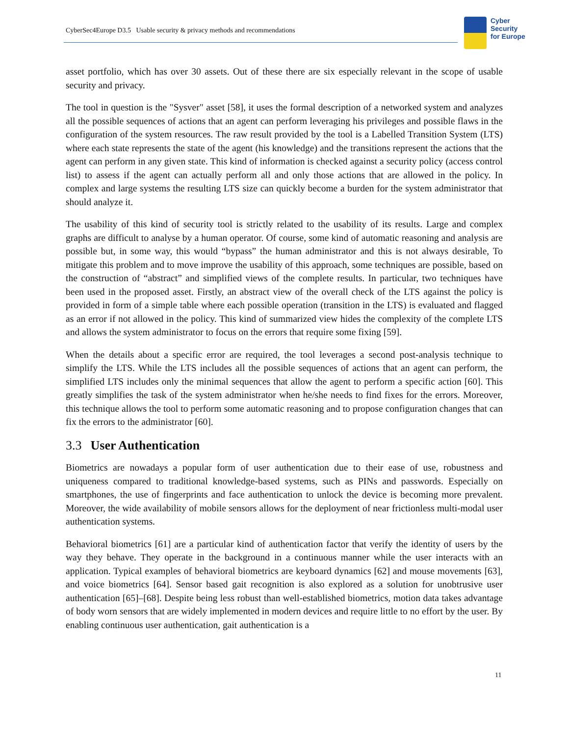CyberSec4Europe D3.5 Usable security & privacy methods and recommendations
Cyber
Security
for Europe
asset portfolio, which has over 30 assets. Out of these there are six especially relevant in the scope of usable security and privacy.
The tool in question is the "Sysver" asset [58], it uses the formal description of a networked system and analyzes all the possible sequences of actions that an agent can perform leveraging his privileges and possible flaws in the configuration of the system resources. The raw result provided by the tool is a Labelled Transition System (LTS) where each state represents the state of the agent (his knowledge) and the transitions represent the actions that the agent can perform in any given state. This kind of information is checked against a security policy (access control list) to assess if the agent can actually perform all and only those actions that are allowed in the policy. In complex and large systems the resulting LTS size can quickly become a burden for the system administrator that should analyze it.
The usability of this kind of security tool is strictly related to the usability of its results. Large and complex graphs are difficult to analyse by a human operator. Of course, some kind of automatic reasoning and analysis are possible but, in some way, this would “bypass” the human administrator and this is not always desirable, To mitigate this problem and to move improve the usability of this approach, some techniques are possible, based on the construction of “abstract” and simplified views of the complete results. In particular, two techniques have been used in the proposed asset. Firstly, an abstract view of the overall check of the LTS against the policy is provided in form of a simple table where each possible operation (transition in the LTS) is evaluated and flagged as an error if not allowed in the policy. This kind of summarized view hides the complexity of the complete LTS and allows the system administrator to focus on the errors that require some fixing [59].
When the details about a specific error are required, the tool leverages a second post-analysis technique to simplify the LTS. While the LTS includes all the possible sequences of actions that an agent can perform, the simplified LTS includes only the minimal sequences that allow the agent to perform a specific action [60]. This greatly simplifies the task of the system administrator when he/she needs to find fixes for the errors. Moreover, this technique allows the tool to perform some automatic reasoning and to propose configuration changes that can fix the errors to the administrator [60].
3.3 User Authentication
Biometrics are nowadays a popular form of user authentication due to their ease of use, robustness and uniqueness compared to traditional knowledge-based systems, such as PINs and passwords. Especially on smartphones, the use of fingerprints and face authentication to unlock the device is becoming more prevalent. Moreover, the wide availability of mobile sensors allows for the deployment of near frictionless multi-modal user authentication systems.
Behavioral biometrics [61] are a particular kind of authentication factor that verify the identity of users by the way they behave. They operate in the background in a continuous manner while the user interacts with an application. Typical examples of behavioral biometrics are keyboard dynamics [62] and mouse movements [63], and voice biometrics [64]. Sensor based gait recognition is also explored as a solution for unobtrusive user authentication [65]–[68]. Despite being less robust than well-established biometrics, motion data takes advantage of body worn sensors that are widely implemented in modern devices and require little to no effort by the user. By enabling continuous user authentication, gait authentication is a
11